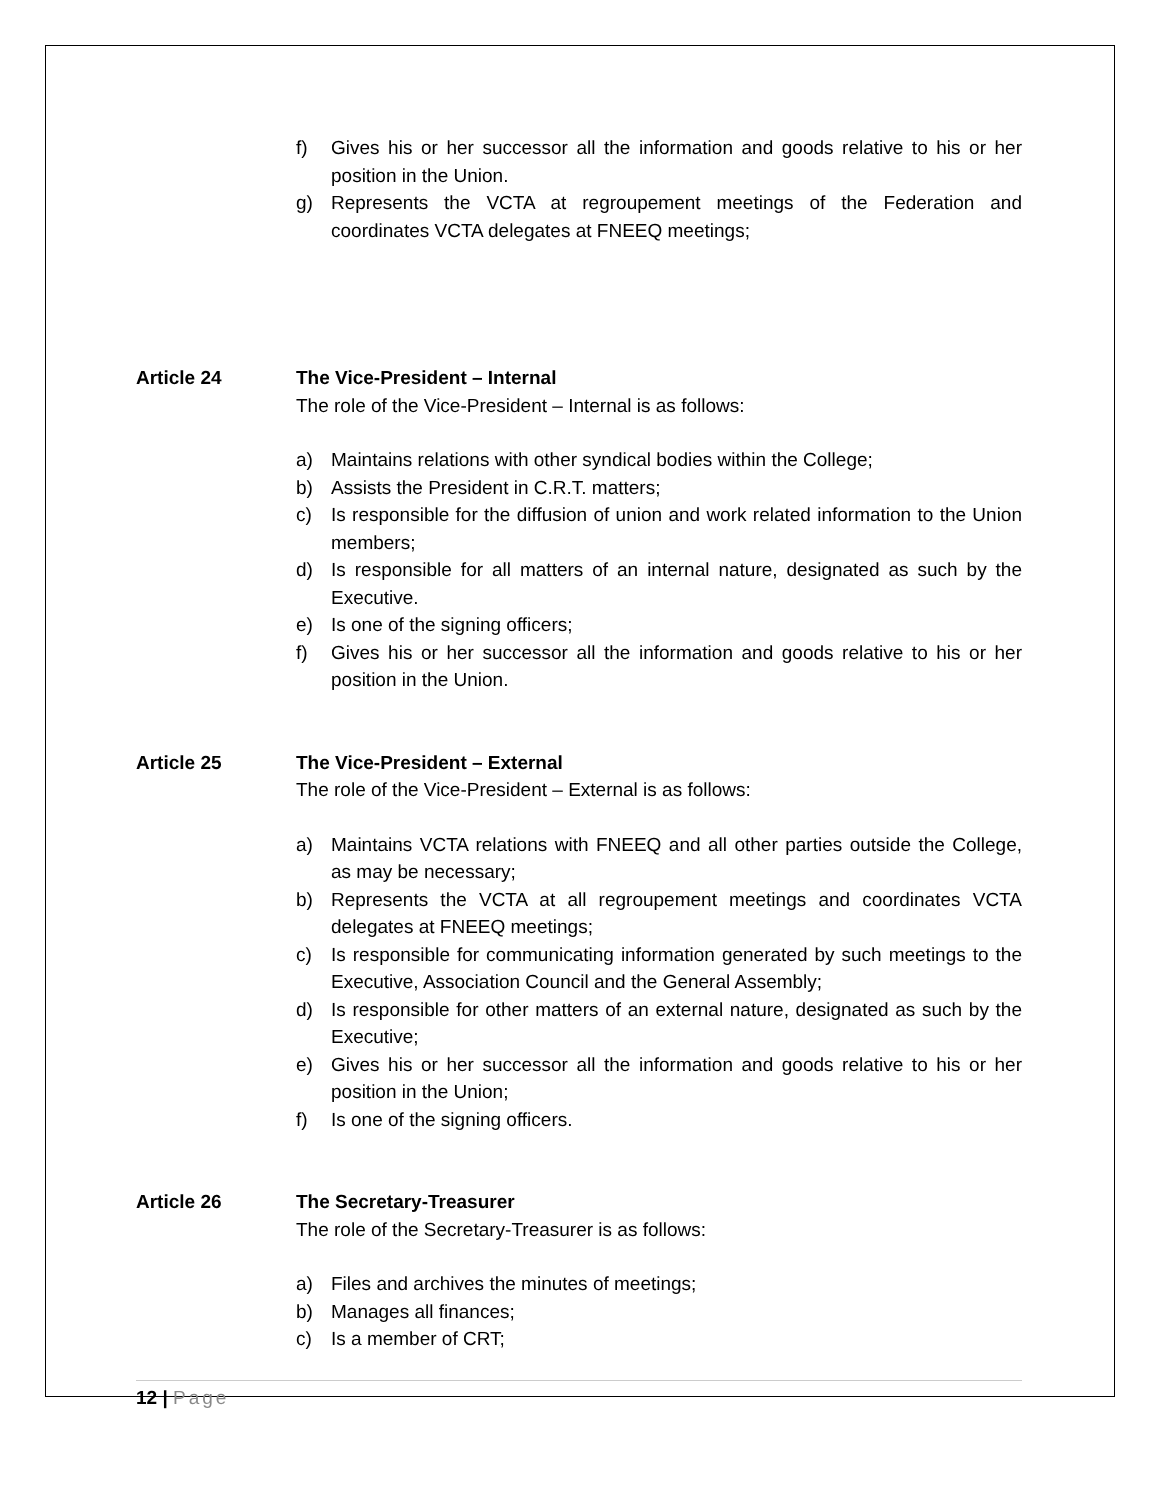f) Gives his or her successor all the information and goods relative to his or her position in the Union.
g) Represents the VCTA at regroupement meetings of the Federation and coordinates VCTA delegates at FNEEQ meetings;
Article 24 The Vice-President – Internal
The role of the Vice-President – Internal is as follows:
a) Maintains relations with other syndical bodies within the College;
b) Assists the President in C.R.T. matters;
c) Is responsible for the diffusion of union and work related information to the Union members;
d) Is responsible for all matters of an internal nature, designated as such by the Executive.
e) Is one of the signing officers;
f) Gives his or her successor all the information and goods relative to his or her position in the Union.
Article 25 The Vice-President – External
The role of the Vice-President – External is as follows:
a) Maintains VCTA relations with FNEEQ and all other parties outside the College, as may be necessary;
b) Represents the VCTA at all regroupement meetings and coordinates VCTA delegates at FNEEQ meetings;
c) Is responsible for communicating information generated by such meetings to the Executive, Association Council and the General Assembly;
d) Is responsible for other matters of an external nature, designated as such by the Executive;
e) Gives his or her successor all the information and goods relative to his or her position in the Union;
f) Is one of the signing officers.
Article 26 The Secretary-Treasurer
The role of the Secretary-Treasurer is as follows:
a) Files and archives the minutes of meetings;
b) Manages all finances;
c) Is a member of CRT;
12 | Page